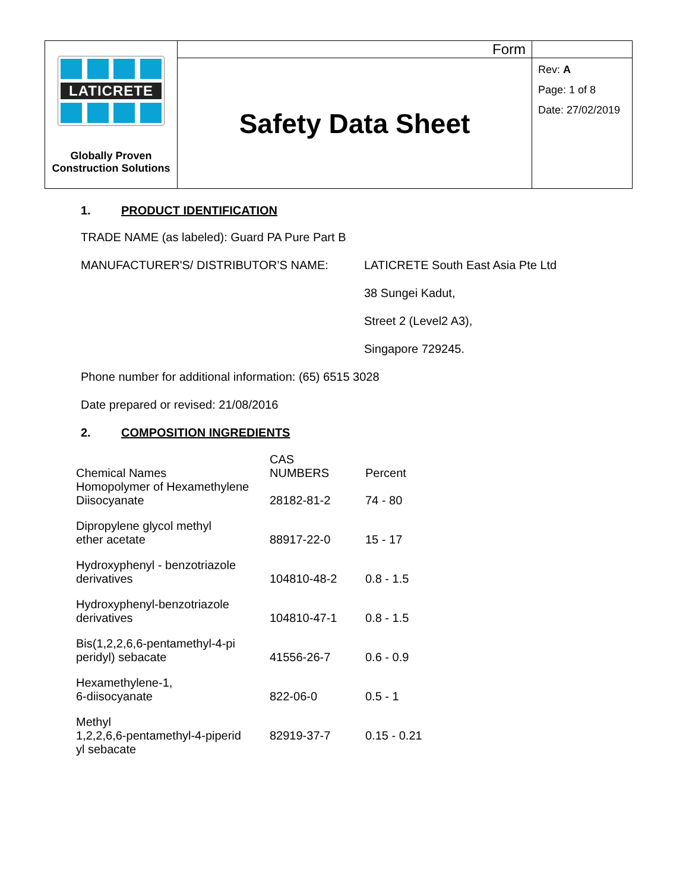| LATICRETE Globally Proven Construction Solutions | Form | |
| | Safety Data Sheet | Rev: A Page: 1 of 8 Date: 27/02/2019 |
1. PRODUCT IDENTIFICATION
TRADE NAME (as labeled): Guard PA Pure Part B
MANUFACTURER'S/ DISTRIBUTOR’S NAME:
LATICRETE South East Asia Pte Ltd
38 Sungei Kadut,
Street 2 (Level2 A3),
Singapore 729245.
Phone number for additional information: (65) 6515 3028
Date prepared or revised: 21/08/2016
2. COMPOSITION INGREDIENTS
| Chemical Names | CAS NUMBERS | Percent |
| Homopolymer of Hexamethylene Diisocyanate | 28182-81-2 | 74 - 80 |
| Dipropylene glycol methyl ether acetate | 88917-22-0 | 15 - 17 |
| Hydroxyphenyl - benzotriazole derivatives | 104810-48-2 | 0.8 - 1.5 |
| Hydroxyphenyl-benzotriazole derivatives | 104810-47-1 | 0.8 - 1.5 |
| Bis(1,2,2,6,6-pentamethyl-4-pi peridyl) sebacate | 41556-26-7 | 0.6 - 0.9 |
| Hexamethylene-1, 6-diisocyanate | 822-06-0 | 0.5 - 1 |
| Methyl 1,2,2,6,6-pentamethyl-4-piperid yl sebacate | 82919-37-7 | 0.15 - 0.21 |